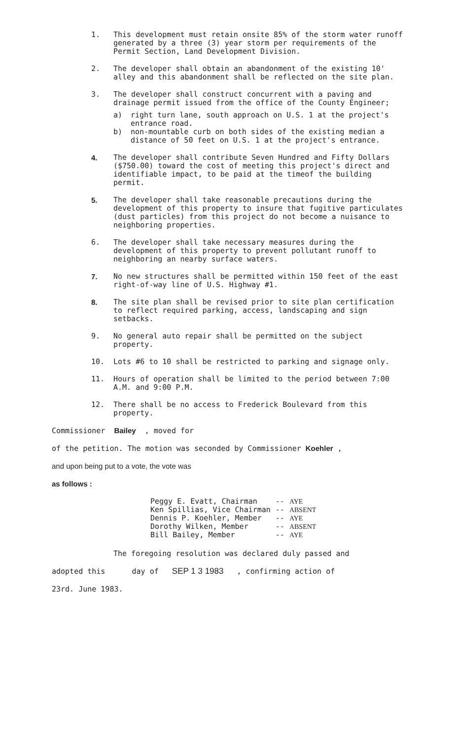1. This development must retain onsite 85% of the storm water runoff generated by a three (3) year storm per requirements of the Permit Section, Land Development Division.
2. The developer shall obtain an abandonment of the existing 10' alley and this abandonment shall be reflected on the site plan.
3. The developer shall construct concurrent with a paving and drainage permit issued from the office of the County Engineer;
a) right turn lane, south approach on U.S. 1 at the project's entrance road.
b) non-mountable curb on both sides of the existing median a distance of 50 feet on U.S. 1 at the project's entrance.
4. The developer shall contribute Seven Hundred and Fifty Dollars ($750.00) toward the cost of meeting this project's direct and identifiable impact, to be paid at the timeof the building permit.
5. The developer shall take reasonable precautions during the development of this property to insure that fugitive particulates (dust particles) from this project do not become a nuisance to neighboring properties.
6. The developer shall take necessary measures during the development of this property to prevent pollutant runoff to neighboring an nearby surface waters.
7. No new structures shall be permitted within 150 feet of the east right-of-way line of U.S. Highway #1.
8. The site plan shall be revised prior to site plan certification to reflect required parking, access, landscaping and sign setbacks.
9. No general auto repair shall be permitted on the subject property.
10. Lots #6 to 10 shall be restricted to parking and signage only.
11. Hours of operation shall be limited to the period between 7:00 A.M. and 9:00 P.M.
12. There shall be no access to Frederick Boulevard from this property.
Commissioner Bailey , moved for
of the petition. The motion was seconded by Commissioner Koehler ,
and upon being put to a vote, the vote was
as follows :
| Peggy E. Evatt, Chairman | -- | AYE |
| Ken Spillias, Vice Chairman | -- | ABSENT |
| Dennis P. Koehler, Member | -- | AYE |
| Dorothy Wilken, Member | -- | ABSENT |
| Bill Bailey, Member | -- | AYE |
The foregoing resolution was declared duly passed and
adopted this day of SEP 1 3 1983 , confirming action of
23rd. June 1983.